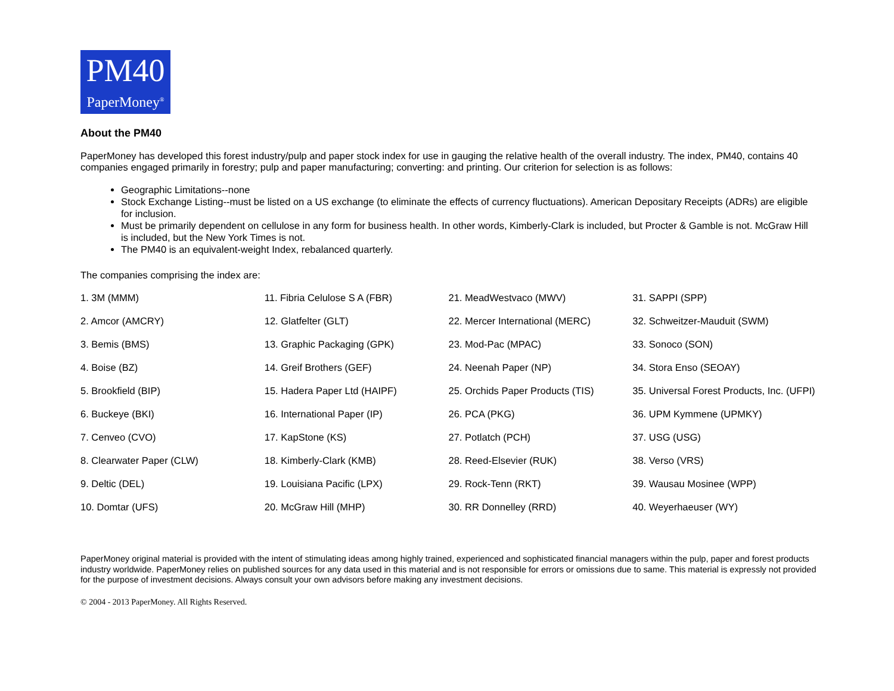PM40
PaperMoney<sup>®</sup>
About the PM40
PaperMoney has developed this forest industry/pulp and paper stock index for use in gauging the relative health of the overall industry. The index, PM40, contains 40 companies engaged primarily in forestry; pulp and paper manufacturing; converting: and printing. Our criterion for selection is as follows:
Geographic Limitations--none
Stock Exchange Listing--must be listed on a US exchange (to eliminate the effects of currency fluctuations). American Depositary Receipts (ADRs) are eligible for inclusion.
Must be primarily dependent on cellulose in any form for business health. In other words, Kimberly-Clark is included, but Procter & Gamble is not. McGraw Hill is included, but the New York Times is not.
The PM40 is an equivalent-weight Index, rebalanced quarterly.
The companies comprising the index are:
| 1. 3M (MMM) | 11. Fibria Celulose S A (FBR) | 21. MeadWestvaco (MWV) | 31. SAPPI (SPP) |
| 2. Amcor (AMCRY) | 12. Glatfelter (GLT) | 22. Mercer International (MERC) | 32. Schweitzer-Mauduit (SWM) |
| 3. Bemis (BMS) | 13. Graphic Packaging (GPK) | 23. Mod-Pac (MPAC) | 33. Sonoco (SON) |
| 4. Boise (BZ) | 14. Greif Brothers (GEF) | 24. Neenah Paper (NP) | 34. Stora Enso (SEOAY) |
| 5. Brookfield (BIP) | 15. Hadera Paper Ltd (HAIPF) | 25. Orchids Paper Products (TIS) | 35. Universal Forest Products, Inc. (UFPI) |
| 6. Buckeye (BKI) | 16. International Paper (IP) | 26. PCA (PKG) | 36. UPM Kymmene (UPMKY) |
| 7. Cenveo (CVO) | 17. KapStone (KS) | 27. Potlatch (PCH) | 37. USG (USG) |
| 8. Clearwater Paper (CLW) | 18. Kimberly-Clark (KMB) | 28. Reed-Elsevier (RUK) | 38. Verso (VRS) |
| 9. Deltic (DEL) | 19. Louisiana Pacific (LPX) | 29. Rock-Tenn (RKT) | 39. Wausau Mosinee (WPP) |
| 10. Domtar (UFS) | 20. McGraw Hill (MHP) | 30. RR Donnelley (RRD) | 40. Weyerhaeuser (WY) |
PaperMoney original material is provided with the intent of stimulating ideas among highly trained, experienced and sophisticated financial managers within the pulp, paper and forest products industry worldwide. PaperMoney relies on published sources for any data used in this material and is not responsible for errors or omissions due to same. This material is expressly not provided for the purpose of investment decisions. Always consult your own advisors before making any investment decisions.
© 2004 - 2013 PaperMoney. All Rights Reserved.